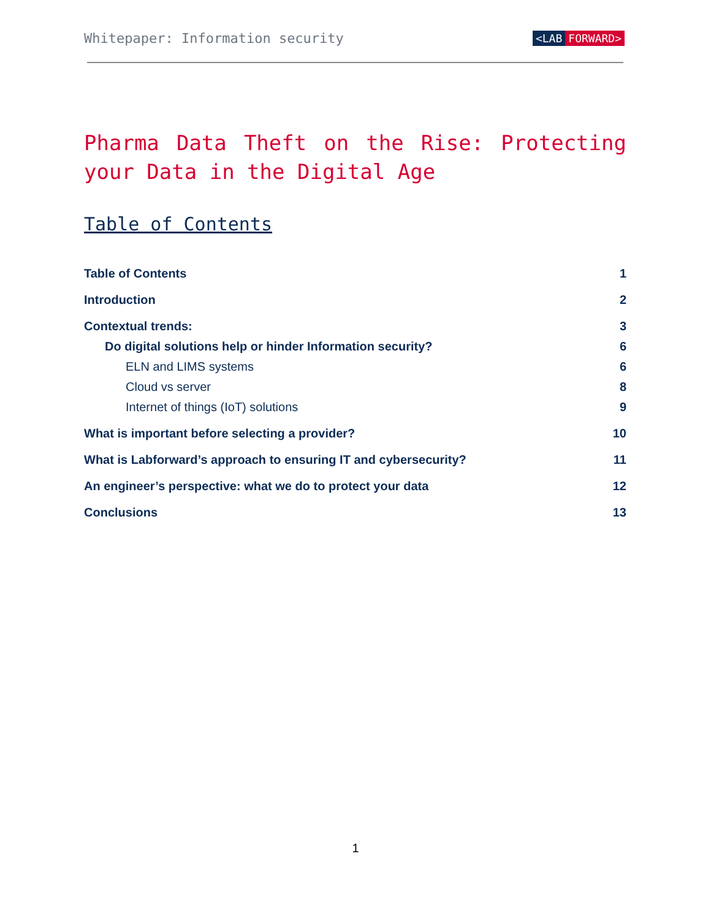Whitepaper: Information security
<LAB FORWARD>
Pharma Data Theft on the Rise: Protecting your Data in the Digital Age
Table of Contents
Table of Contents 1
Introduction 2
Contextual trends: 3
Do digital solutions help or hinder Information security? 6
ELN and LIMS systems 6
Cloud vs server 8
Internet of things (IoT) solutions 9
What is important before selecting a provider? 10
What is Labforward’s approach to ensuring IT and cybersecurity? 11
An engineer’s perspective: what we do to protect your data 12
Conclusions 13
1